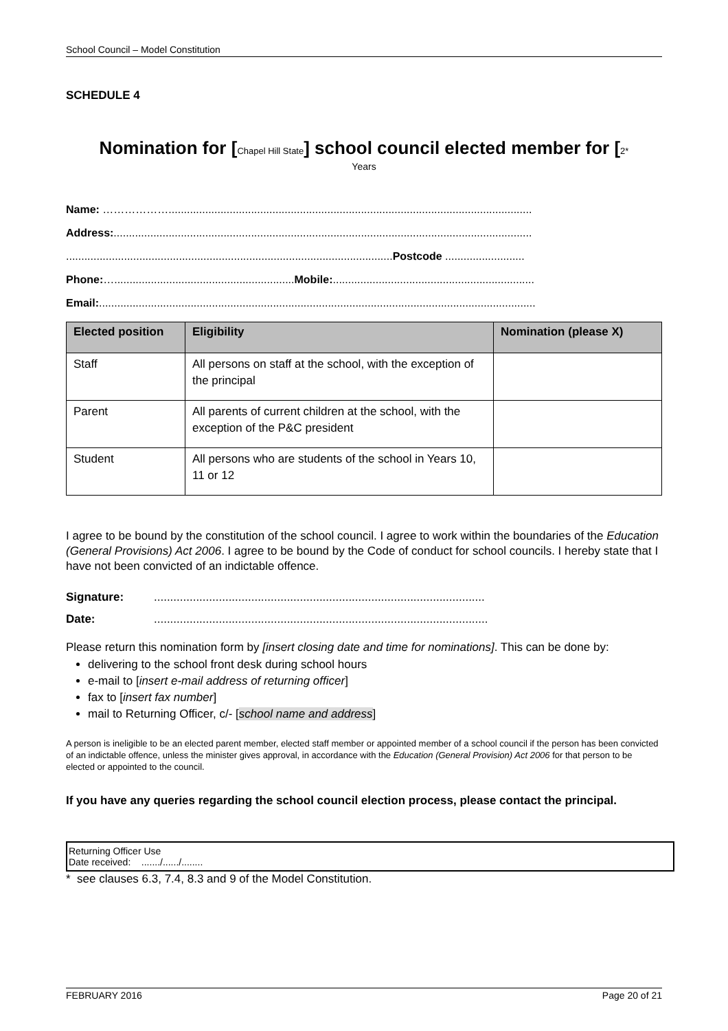School Council – Model Constitution
SCHEDULE 4
Nomination for [Chapel Hill State] school council elected member for [2*
Years
Name: ……………….......................................................................................................................
Address:.........................................................................................................................................
...........................................................................................................Postcode ..........................
Phone:…...........................................................Mobile:..................................................................
Email:...............................................................................................................................................
| Elected position | Eligibility | Nomination (please X) |
| --- | --- | --- |
| Staff | All persons on staff at the school, with the exception of the principal | |
| Parent | All parents of current children at the school, with the exception of the P&C president | |
| Student | All persons who are students of the school in Years 10, 11 or 12 | |
I agree to be bound by the constitution of the school council. I agree to work within the boundaries of the Education (General Provisions) Act 2006. I agree to be bound by the Code of conduct for school councils. I hereby state that I have not been convicted of an indictable offence.
Signature:......................................................................................................
Date:.......................................................................................................
Please return this nomination form by [insert closing date and time for nominations]. This can be done by:
delivering to the school front desk during school hours
e-mail to [insert e-mail address of returning officer]
fax to [insert fax number]
mail to Returning Officer, c/- [school name and address]
A person is ineligible to be an elected parent member, elected staff member or appointed member of a school council if the person has been convicted of an indictable offence, unless the minister gives approval, in accordance with the Education (General Provision) Act 2006 for that person to be elected or appointed to the council.
If you have any queries regarding the school council election process, please contact the principal.
Returning Officer Use
Date received: ......./....../........
* see clauses 6.3, 7.4, 8.3 and 9 of the Model Constitution.
FEBRUARY 2016 Page 20 of 21